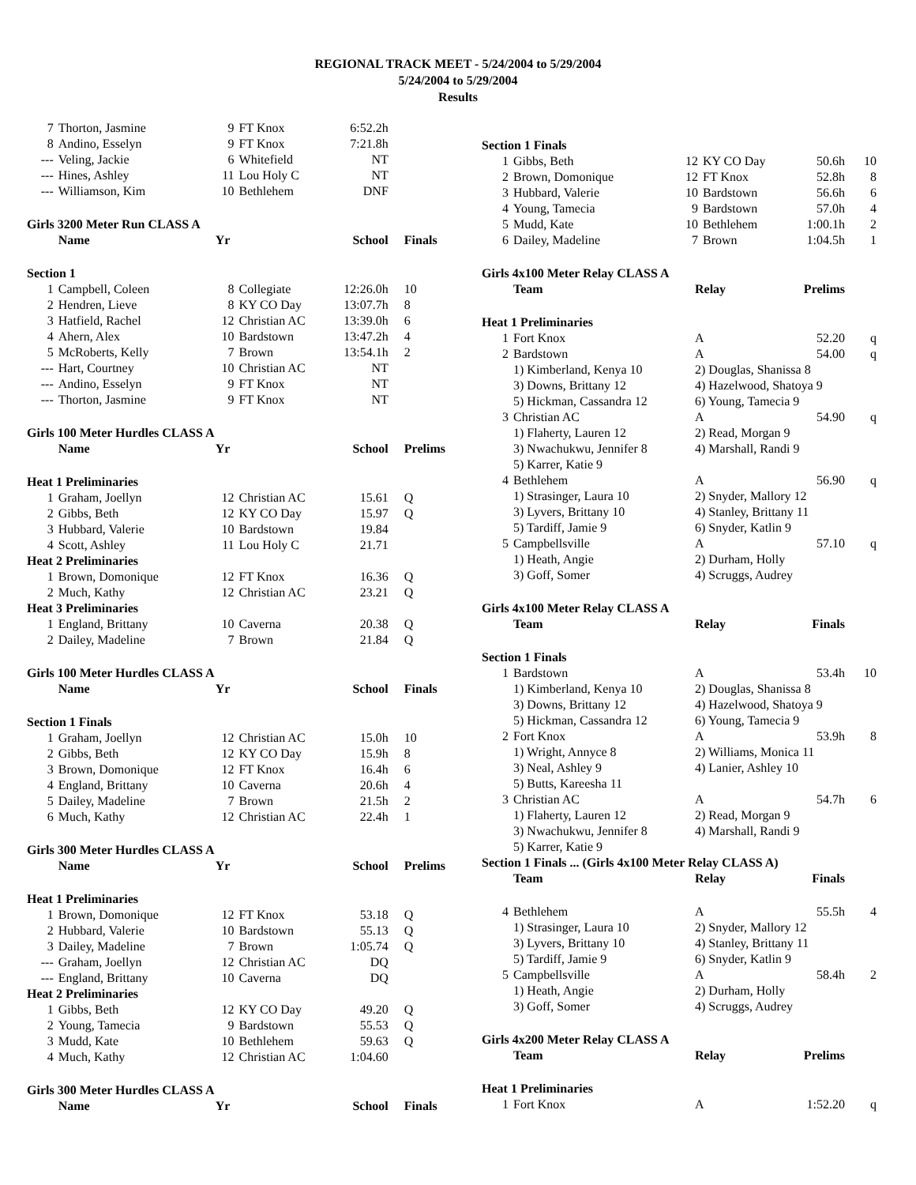REGIONAL TRACK MEET - 5/24/2004 to 5/29/2004
5/24/2004 to 5/29/2004
Results
| 7 | Thorton, Jasmine | 9 | FT Knox | 6:52.2h | |
| 8 | Andino, Esselyn | 9 | FT Knox | 7:21.8h | |
| --- | Veling, Jackie | 6 | Whitefield | NT | |
| --- | Hines, Ashley | 11 | Lou Holy C | NT | |
| --- | Williamson, Kim | 10 | Bethlehem | DNF | |
| Girls 3200 Meter Run CLASS A | | | | | |
| | Name | Yr | | School | Finals |
| Section 1 | | | | | |
| 1 | Campbell, Coleen | 8 | Collegiate | 12:26.0h | 10 |
| 2 | Hendren, Lieve | 8 | KY CO Day | 13:07.7h | 8 |
| 3 | Hatfield, Rachel | 12 | Christian AC | 13:39.0h | 6 |
| 4 | Ahern, Alex | 10 | Bardstown | 13:47.2h | 4 |
| 5 | McRoberts, Kelly | 7 | Brown | 13:54.1h | 2 |
| --- | Hart, Courtney | 10 | Christian AC | NT | |
| --- | Andino, Esselyn | 9 | FT Knox | NT | |
| --- | Thorton, Jasmine | 9 | FT Knox | NT | |
| Girls 100 Meter Hurdles CLASS A | | | | | |
| | Name | Yr | | School | Prelims |
| Heat 1 Preliminaries | | | | | |
| 1 | Graham, Joellyn | 12 | Christian AC | 15.61 | Q |
| 2 | Gibbs, Beth | 12 | KY CO Day | 15.97 | Q |
| 3 | Hubbard, Valerie | 10 | Bardstown | 19.84 | |
| 4 | Scott, Ashley | 11 | Lou Holy C | 21.71 | |
| Heat 2 Preliminaries | | | | | |
| 1 | Brown, Domonique | 12 | FT Knox | 16.36 | Q |
| 2 | Much, Kathy | 12 | Christian AC | 23.21 | Q |
| Heat 3 Preliminaries | | | | | |
| 1 | England, Brittany | 10 | Caverna | 20.38 | Q |
| 2 | Dailey, Madeline | 7 | Brown | 21.84 | Q |
| Girls 100 Meter Hurdles CLASS A | | | | | |
| | Name | Yr | | School | Finals |
| Section 1 Finals | | | | | |
| 1 | Graham, Joellyn | 12 | Christian AC | 15.0h | 10 |
| 2 | Gibbs, Beth | 12 | KY CO Day | 15.9h | 8 |
| 3 | Brown, Domonique | 12 | FT Knox | 16.4h | 6 |
| 4 | England, Brittany | 10 | Caverna | 20.6h | 4 |
| 5 | Dailey, Madeline | 7 | Brown | 21.5h | 2 |
| 6 | Much, Kathy | 12 | Christian AC | 22.4h | 1 |
| Girls 300 Meter Hurdles CLASS A | | | | | |
| | Name | Yr | | School | Prelims |
| Heat 1 Preliminaries | | | | | |
| 1 | Brown, Domonique | 12 | FT Knox | 53.18 | Q |
| 2 | Hubbard, Valerie | 10 | Bardstown | 55.13 | Q |
| 3 | Dailey, Madeline | 7 | Brown | 1:05.74 | Q |
| --- | Graham, Joellyn | 12 | Christian AC | DQ | |
| --- | England, Brittany | 10 | Caverna | DQ | |
| Heat 2 Preliminaries | | | | | |
| 1 | Gibbs, Beth | 12 | KY CO Day | 49.20 | Q |
| 2 | Young, Tamecia | 9 | Bardstown | 55.53 | Q |
| 3 | Mudd, Kate | 10 | Bethlehem | 59.63 | Q |
| 4 | Much, Kathy | 12 | Christian AC | 1:04.60 | |
| Girls 300 Meter Hurdles CLASS A | | | | | |
| | Name | Yr | | School | Finals |
| Section 1 Finals | | | | | |
| --- | --- | --- | --- | --- | --- |
| 1 | Gibbs, Beth | 12 | KY CO Day | 50.6h | 10 |
| 2 | Brown, Domonique | 12 | FT Knox | 52.8h | 8 |
| 3 | Hubbard, Valerie | 10 | Bardstown | 56.6h | 6 |
| 4 | Young, Tamecia | 9 | Bardstown | 57.0h | 4 |
| 5 | Mudd, Kate | 10 | Bethlehem | 1:00.1h | 2 |
| 6 | Dailey, Madeline | 7 | Brown | 1:04.5h | 1 |
| Girls 4x100 Meter Relay CLASS A | | | | |
| --- | --- | --- | --- | --- |
| | Team | Relay | Prelims | |
| Heat 1 Preliminaries | | | | |
| 1 | Fort Knox | A | 52.20 | q |
| 2 | Bardstown | A | 54.00 | q |
| | 1) Kimberland, Kenya 10 | 2) Douglas, Shanissa 8 | | |
| | 3) Downs, Brittany 12 | 4) Hazelwood, Shatoya 9 | | |
| | 5) Hickman, Cassandra 12 | 6) Young, Tamecia 9 | | |
| 3 | Christian AC | A | 54.90 | q |
| | 1) Flaherty, Lauren 12 | 2) Read, Morgan 9 | | |
| | 3) Nwachukwu, Jennifer 8 | 4) Marshall, Randi 9 | | |
| | 5) Karrer, Katie 9 | | | |
| 4 | Bethlehem | A | 56.90 | q |
| | 1) Strasinger, Laura 10 | 2) Snyder, Mallory 12 | | |
| | 3) Lyvers, Brittany 10 | 4) Stanley, Brittany 11 | | |
| | 5) Tardiff, Jamie 9 | 6) Snyder, Katlin 9 | | |
| 5 | Campbellsville | A | 57.10 | q |
| | 1) Heath, Angie | 2) Durham, Holly | | |
| | 3) Goff, Somer | 4) Scruggs, Audrey | | |
| Girls 4x100 Meter Relay CLASS A | | | | |
| | Team | Relay | Finals | |
| Section 1 Finals | | | | |
| 1 | Bardstown | A | 53.4h | 10 |
| | 1) Kimberland, Kenya 10 | 2) Douglas, Shanissa 8 | | |
| | 3) Downs, Brittany 12 | 4) Hazelwood, Shatoya 9 | | |
| | 5) Hickman, Cassandra 12 | 6) Young, Tamecia 9 | | |
| 2 | Fort Knox | A | 53.9h | 8 |
| | 1) Wright, Annyce 8 | 2) Williams, Monica 11 | | |
| | 3) Neal, Ashley 9 | 4) Lanier, Ashley 10 | | |
| | 5) Butts, Kareesha 11 | | | |
| 3 | Christian AC | A | 54.7h | 6 |
| | 1) Flaherty, Lauren 12 | 2) Read, Morgan 9 | | |
| | 3) Nwachukwu, Jennifer 8 | 4) Marshall, Randi 9 | | |
| | 5) Karrer, Katie 9 | | | |
| Section 1 Finals ... (Girls 4x100 Meter Relay CLASS A) | | | | |
| | Team | Relay | Finals | |
| 4 | Bethlehem | A | 55.5h | 4 |
| | 1) Strasinger, Laura 10 | 2) Snyder, Mallory 12 | | |
| | 3) Lyvers, Brittany 10 | 4) Stanley, Brittany 11 | | |
| | 5) Tardiff, Jamie 9 | 6) Snyder, Katlin 9 | | |
| 5 | Campbellsville | A | 58.4h | 2 |
| | 1) Heath, Angie | 2) Durham, Holly | | |
| | 3) Goff, Somer | 4) Scruggs, Audrey | | |
| Girls 4x200 Meter Relay CLASS A | | | | |
| | Team | Relay | Prelims | |
| Heat 1 Preliminaries | | | | |
| 1 | Fort Knox | A | 1:52.20 | q |